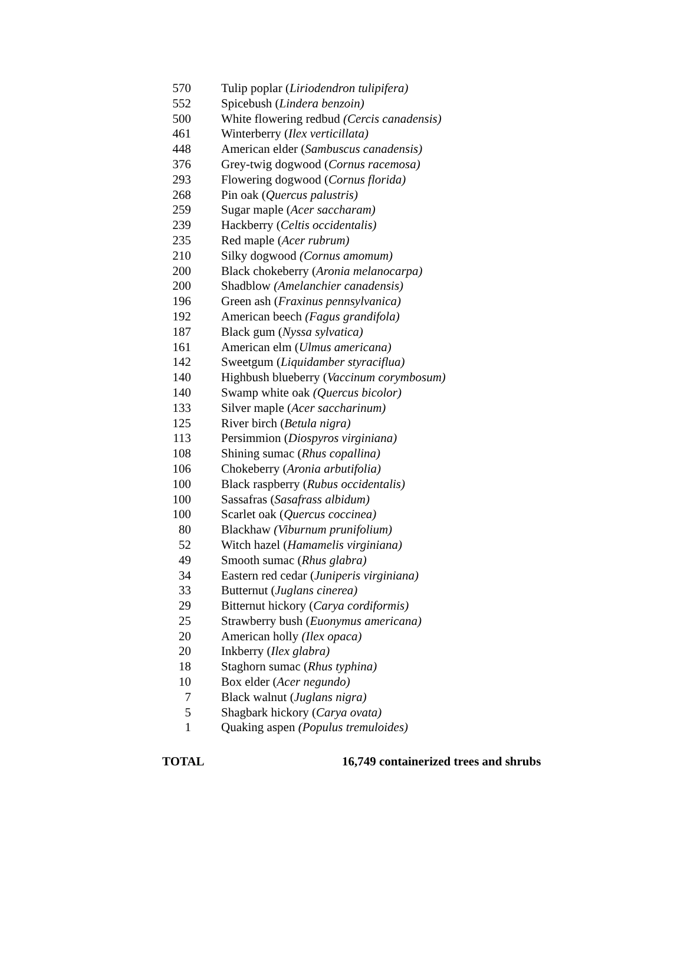| 570 | Tulip poplar ( Liriodendron tulipifera) |
| 552 | Spicebush ( Lindera benzoin) |
| 500 | White flowering redbud (Cercis canadensis) |
| 461 | Winterberry ( Ilex verticillata) |
| 448 | American elder ( Sambuscus canadensis) |
| 376 | Grey-twig dogwood ( Cornus racemosa) |
| 293 | Flowering dogwood ( Cornus florida) |
| 268 | Pin oak ( Quercus palustris) |
| 259 | Sugar maple ( Acer saccharam) |
| 239 | Hackberry ( Celtis occidentalis) |
| 235 | Red maple ( Acer rubrum) |
| 210 | Silky dogwood (Cornus amomum) |
| 200 | Black chokeberry ( Aronia melanocarpa) |
| 200 | Shadblow (Amelanchier canadensis) |
| 196 | Green ash ( Fraxinus pennsylvanica) |
| 192 | American beech (Fagus grandifola) |
| 187 | Black gum ( Nyssa sylvatica) |
| 161 | American elm ( Ulmus americana) |
| 142 | Sweetgum ( Liquidamber styraciflua) |
| 140 | Highbush blueberry ( Vaccinum corymbosum) |
| 140 | Swamp white oak (Quercus bicolor) |
| 133 | Silver maple ( Acer saccharinum) |
| 125 | River birch ( Betula nigra) |
| 113 | Persimmion ( Diospyros virginiana) |
| 108 | Shining sumac ( Rhus copallina) |
| 106 | Chokeberry ( Aronia arbutifolia) |
| 100 | Black raspberry ( Rubus occidentalis) |
| 100 | Sassafras ( Sasafrass albidum) |
| 100 | Scarlet oak ( Quercus coccinea) |
| 80 | Blackhaw (Viburnum prunifolium) |
| 52 | Witch hazel ( Hamamelis virginiana) |
| 49 | Smooth sumac ( Rhus glabra) |
| 34 | Eastern red cedar ( Juniperis virginiana) |
| 33 | Butternut ( Juglans cinerea) |
| 29 | Bitternut hickory ( Carya cordiformis) |
| 25 | Strawberry bush ( Euonymus americana) |
| 20 | American holly (Ilex opaca) |
| 20 | Inkberry ( Ilex glabra) |
| 18 | Staghorn sumac ( Rhus typhina) |
| 10 | Box elder ( Acer negundo) |
| 7 | Black walnut ( Juglans nigra) |
| 5 | Shagbark hickory ( Carya ovata) |
| 1 | Quaking aspen (Populus tremuloides) |
TOTAL 16,749 containerized trees and shrubs